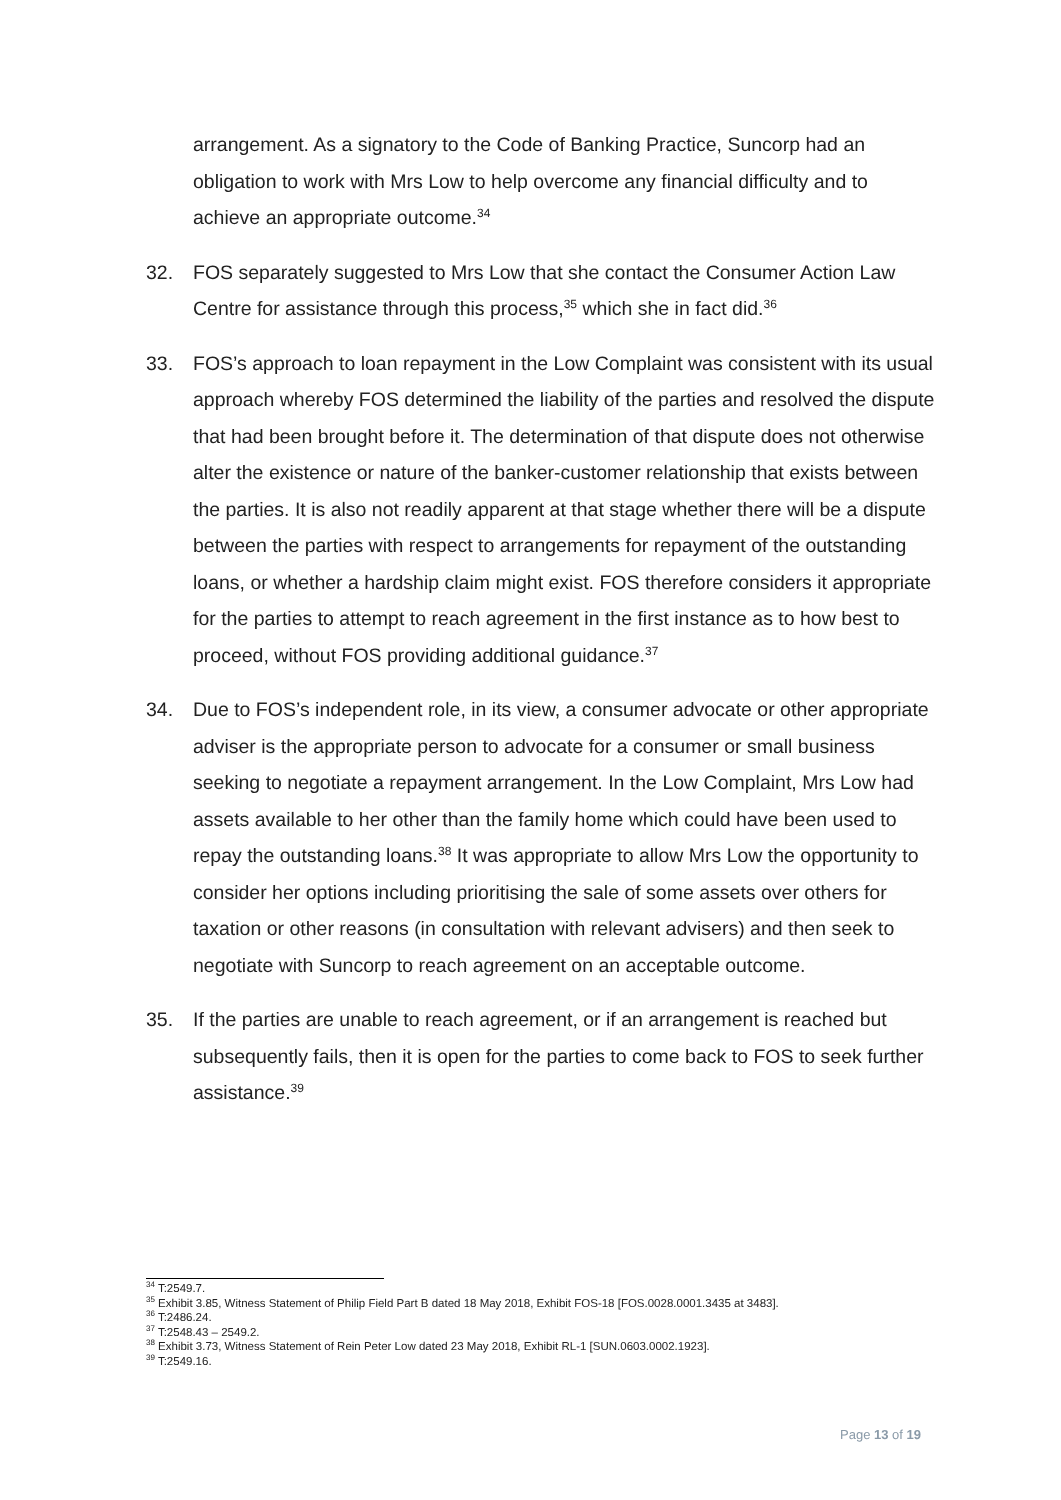arrangement. As a signatory to the Code of Banking Practice, Suncorp had an obligation to work with Mrs Low to help overcome any financial difficulty and to achieve an appropriate outcome.<sup>34</sup>
32. FOS separately suggested to Mrs Low that she contact the Consumer Action Law Centre for assistance through this process,<sup>35</sup> which she in fact did.<sup>36</sup>
33. FOS’s approach to loan repayment in the Low Complaint was consistent with its usual approach whereby FOS determined the liability of the parties and resolved the dispute that had been brought before it. The determination of that dispute does not otherwise alter the existence or nature of the banker-customer relationship that exists between the parties. It is also not readily apparent at that stage whether there will be a dispute between the parties with respect to arrangements for repayment of the outstanding loans, or whether a hardship claim might exist. FOS therefore considers it appropriate for the parties to attempt to reach agreement in the first instance as to how best to proceed, without FOS providing additional guidance.<sup>37</sup>
34. Due to FOS’s independent role, in its view, a consumer advocate or other appropriate adviser is the appropriate person to advocate for a consumer or small business seeking to negotiate a repayment arrangement. In the Low Complaint, Mrs Low had assets available to her other than the family home which could have been used to repay the outstanding loans.<sup>38</sup> It was appropriate to allow Mrs Low the opportunity to consider her options including prioritising the sale of some assets over others for taxation or other reasons (in consultation with relevant advisers) and then seek to negotiate with Suncorp to reach agreement on an acceptable outcome.
35. If the parties are unable to reach agreement, or if an arrangement is reached but subsequently fails, then it is open for the parties to come back to FOS to seek further assistance.<sup>39</sup>
<sup>34</sup> T:2549.7.
<sup>35</sup> Exhibit 3.85, Witness Statement of Philip Field Part B dated 18 May 2018, Exhibit FOS-18 [FOS.0028.0001.3435 at 3483].
<sup>36</sup> T:2486.24.
<sup>37</sup> T:2548.43 – 2549.2.
<sup>38</sup> Exhibit 3.73, Witness Statement of Rein Peter Low dated 23 May 2018, Exhibit RL-1 [SUN.0603.0002.1923].
<sup>39</sup> T:2549.16.
Page 13 of 19